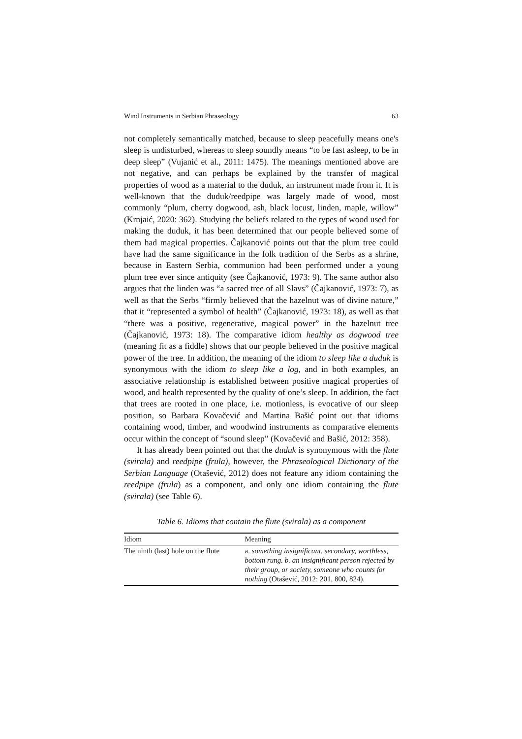Wind Instruments in Serbian Phraseology 63
not completely semantically matched, because to sleep peacefully means one's sleep is undisturbed, whereas to sleep soundly means “to be fast asleep, to be in deep sleep” (Vujanić et al., 2011: 1475). The meanings mentioned above are not negative, and can perhaps be explained by the transfer of magical properties of wood as a material to the duduk, an instrument made from it. It is well-known that the duduk/reedpipe was largely made of wood, most commonly “plum, cherry dogwood, ash, black locust, linden, maple, willow” (Krnjaić, 2020: 362). Studying the beliefs related to the types of wood used for making the duduk, it has been determined that our people believed some of them had magical properties. Čajkanović points out that the plum tree could have had the same significance in the folk tradition of the Serbs as a shrine, because in Eastern Serbia, communion had been performed under a young plum tree ever since antiquity (see Čajkanović, 1973: 9). The same author also argues that the linden was “a sacred tree of all Slavs” (Čajkanović, 1973: 7), as well as that the Serbs “firmly believed that the hazelnut was of divine nature,” that it “represented a symbol of health” (Čajkanović, 1973: 18), as well as that “there was a positive, regenerative, magical power” in the hazelnut tree (Čajkanović, 1973: 18). The comparative idiom healthy as dogwood tree (meaning fit as a fiddle) shows that our people believed in the positive magical power of the tree. In addition, the meaning of the idiom to sleep like a duduk is synonymous with the idiom to sleep like a log, and in both examples, an associative relationship is established between positive magical properties of wood, and health represented by the quality of one’s sleep. In addition, the fact that trees are rooted in one place, i.e. motionless, is evocative of our sleep position, so Barbara Kovačević and Martina Bašić point out that idioms containing wood, timber, and woodwind instruments as comparative elements occur within the concept of “sound sleep” (Kovačević and Bašić, 2012: 358).
It has already been pointed out that the duduk is synonymous with the flute (svirala) and reedpipe (frula), however, the Phraseological Dictionary of the Serbian Language (Otašević, 2012) does not feature any idiom containing the reedpipe (frula) as a component, and only one idiom containing the flute (svirala) (see Table 6).
Table 6. Idioms that contain the flute (svirala) as a component
| Idiom | Meaning |
| --- | --- |
| The ninth (last) hole on the flute | a. something insignificant, secondary, worthless, bottom rung. b. an insignificant person rejected by their group, or society, someone who counts for nothing (Otašević, 2012: 201, 800, 824). |